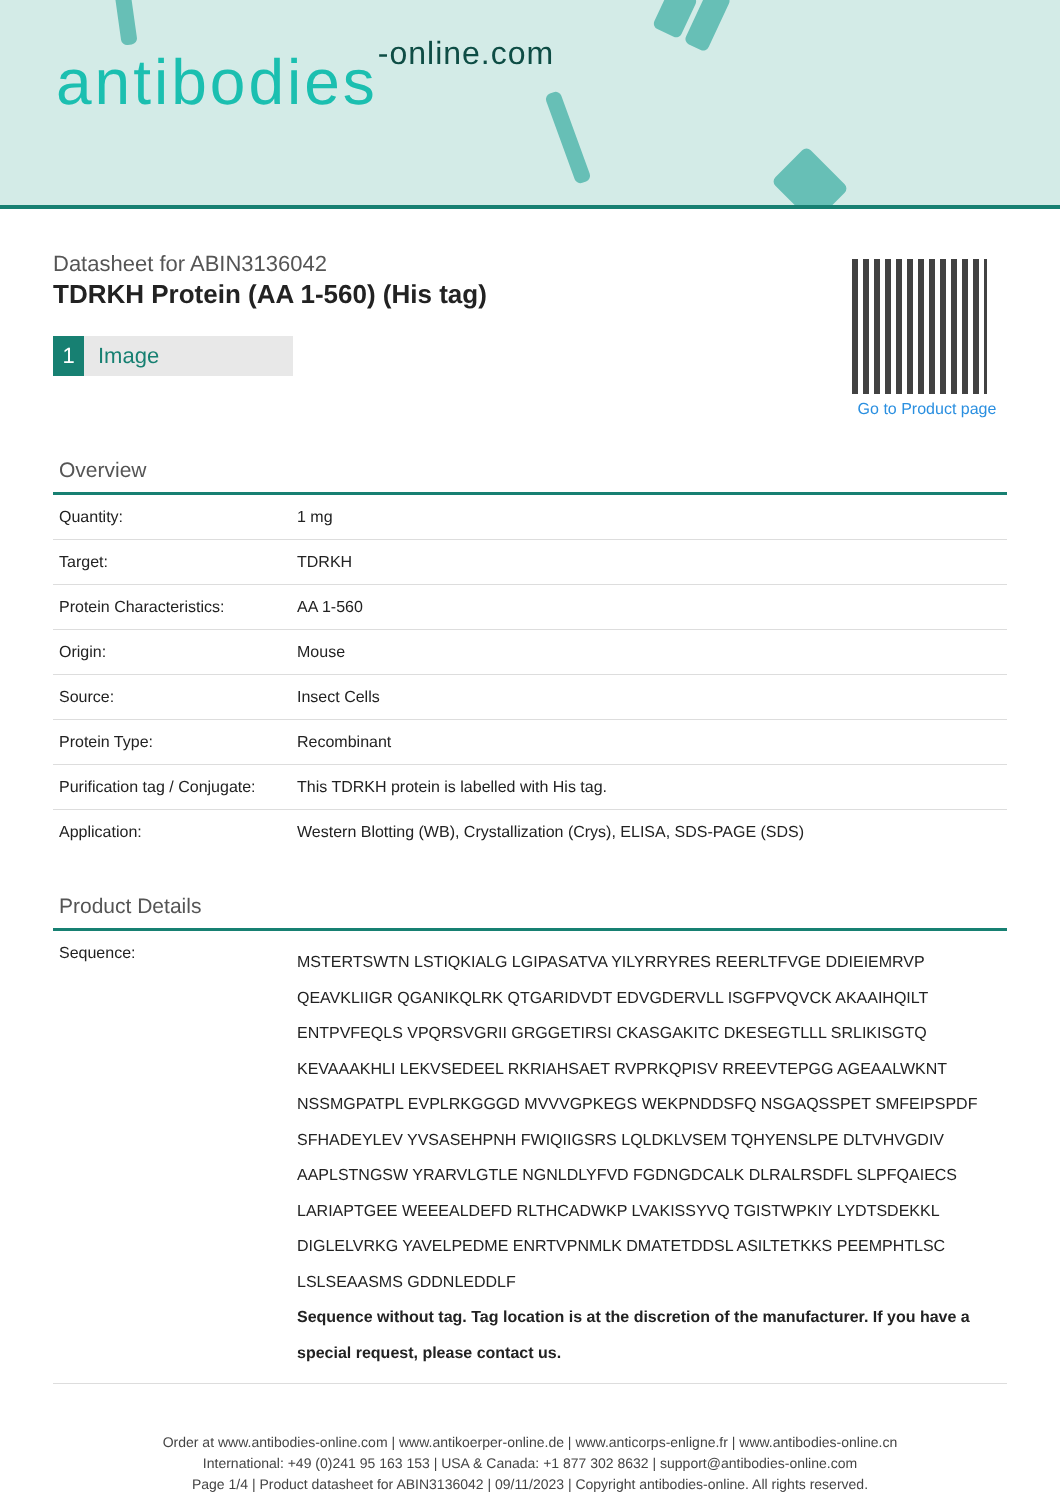antibodies-online.com
Datasheet for ABIN3136042
TDRKH Protein (AA 1-560) (His tag)
1 Image
Go to Product page
Overview
| Quantity: | 1 mg |
| Target: | TDRKH |
| Protein Characteristics: | AA 1-560 |
| Origin: | Mouse |
| Source: | Insect Cells |
| Protein Type: | Recombinant |
| Purification tag / Conjugate: | This TDRKH protein is labelled with His tag. |
| Application: | Western Blotting (WB), Crystallization (Crys), ELISA, SDS-PAGE (SDS) |
Product Details
| Sequence: | MSTERTSWTN LSTIQKIALG LGIPASATVA YILYRRYRES REERLTFVGE DDIEIEMRVP QEAVKLIIGR QGANIKQLRK QTGARIDVDT EDVGDERVLL ISGFPVQVCK AKAAIHQILT ENTPVFEQLS VPQRSVGRII GRGGETIRSI CKASGAKITC DKESEGTLLL SRLIKISGTQ KEVAAAKHLI LEKVSEDEEL RKRIAHSAET RVPRKQPISV RREEVTEPGG AGEAALWKNT NSSMGPATPL EVPLRKGGGD MVVVGPKEGS WEKPNDDSFQ NSGAQSSPET SMFEIPSPDF SFHADEYLEV YVSASEHPNH FWIQIIGSRS LQLDKLVSEM TQHYENSLPE DLTVHVGDIV AAPLSTNGSW YRARVLGTLE NGNLDLYFVD FGDNGDCALK DLRALRSDFL SLPFQAIECS LARIAPTGEE WEEEALDEFD RLTHCADWKP LVAKISSYVQ TGISTWPKIY LYDTSDEKKL DIGLELVRKG YAVELPEDME ENRTVPNMLK DMATETDDSL ASILTETKKS PEEMPHTLSC LSLSEAASMS GDDNLEDDLF Sequence without tag. Tag location is at the discretion of the manufacturer. If you have a special request, please contact us. |
Order at www.antibodies-online.com | www.antikoerper-online.de | www.anticorps-enligne.fr | www.antibodies-online.cn
International: +49 (0)241 95 163 153 | USA & Canada: +1 877 302 8632 | support@antibodies-online.com
Page 1/4 | Product datasheet for ABIN3136042 | 09/11/2023 | Copyright antibodies-online. All rights reserved.